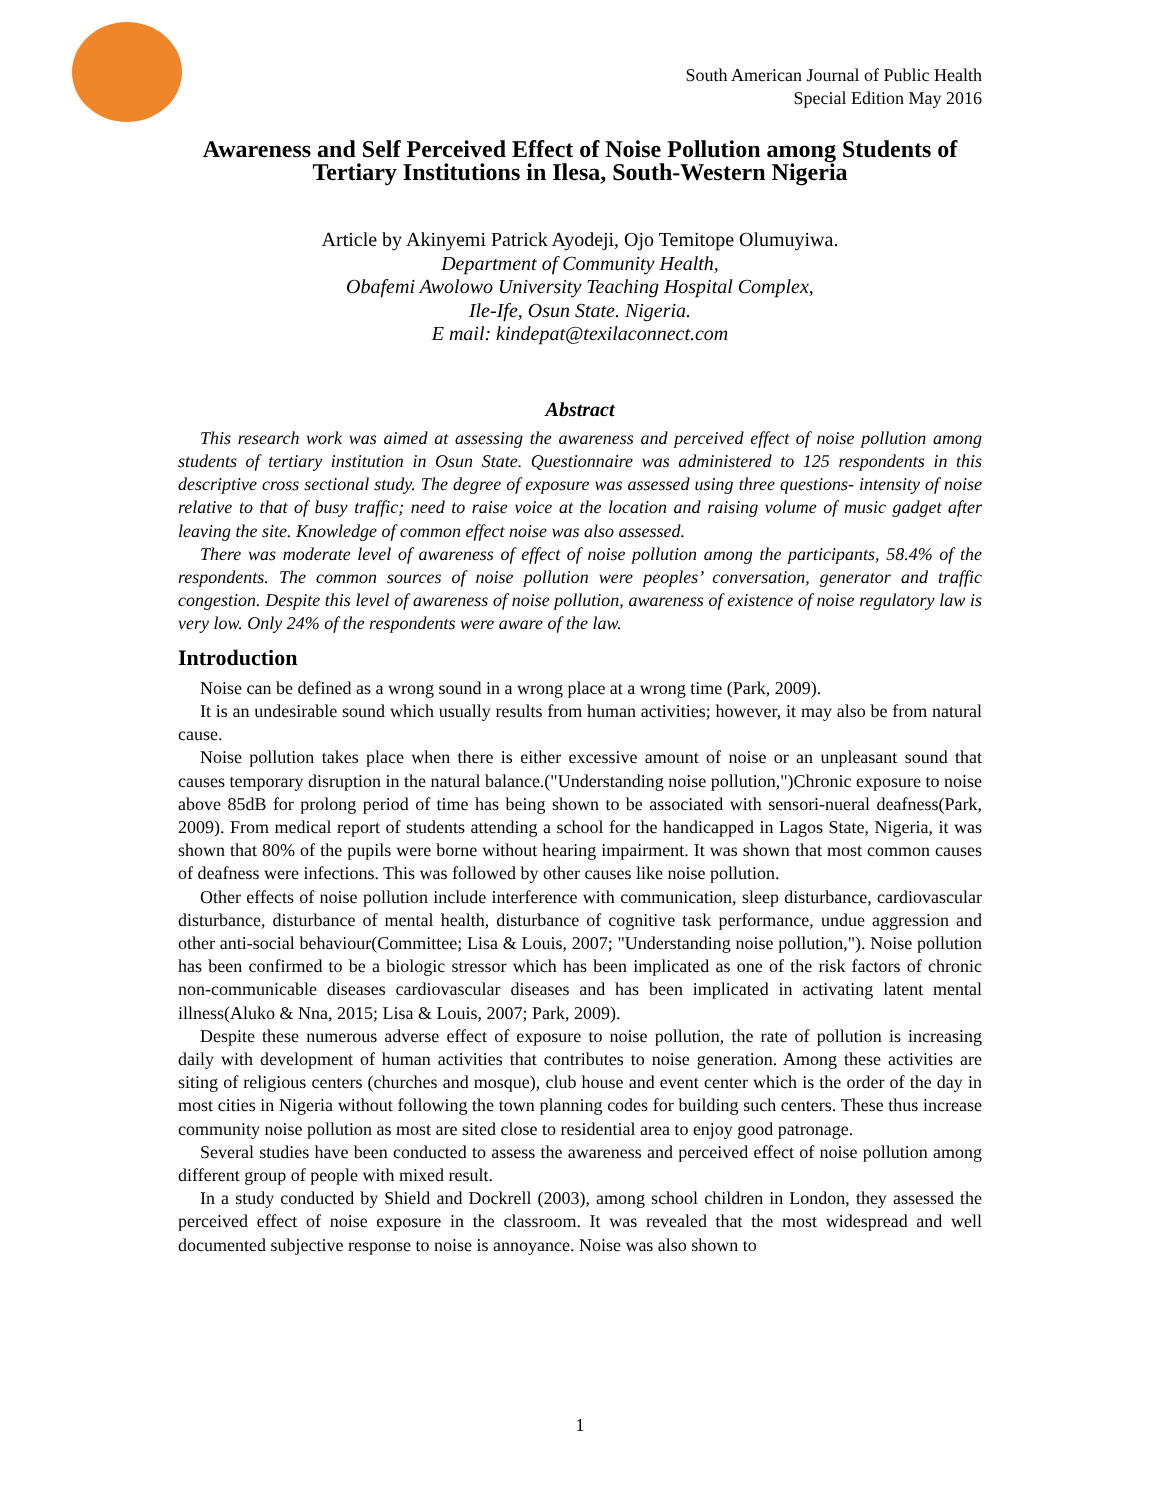South American Journal of Public Health
Special Edition May 2016
Awareness and Self Perceived Effect of Noise Pollution among Students of Tertiary Institutions in Ilesa, South-Western Nigeria
Article by Akinyemi Patrick Ayodeji, Ojo Temitope Olumuyiwa.
Department of Community Health,
Obafemi Awolowo University Teaching Hospital Complex,
Ile-Ife, Osun State. Nigeria.
E mail: kindepat@texilaconnect.com
Abstract
This research work was aimed at assessing the awareness and perceived effect of noise pollution among students of tertiary institution in Osun State. Questionnaire was administered to 125 respondents in this descriptive cross sectional study. The degree of exposure was assessed using three questions- intensity of noise relative to that of busy traffic; need to raise voice at the location and raising volume of music gadget after leaving the site. Knowledge of common effect noise was also assessed.
There was moderate level of awareness of effect of noise pollution among the participants, 58.4% of the respondents. The common sources of noise pollution were peoples’ conversation, generator and traffic congestion. Despite this level of awareness of noise pollution, awareness of existence of noise regulatory law is very low. Only 24% of the respondents were aware of the law.
Introduction
Noise can be defined as a wrong sound in a wrong place at a wrong time (Park, 2009).
It is an undesirable sound which usually results from human activities; however, it may also be from natural cause.
Noise pollution takes place when there is either excessive amount of noise or an unpleasant sound that causes temporary disruption in the natural balance.("Understanding noise pollution,")Chronic exposure to noise above 85dB for prolong period of time has being shown to be associated with sensori-nueral deafness(Park, 2009). From medical report of students attending a school for the handicapped in Lagos State, Nigeria, it was shown that 80% of the pupils were borne without hearing impairment. It was shown that most common causes of deafness were infections. This was followed by other causes like noise pollution.
Other effects of noise pollution include interference with communication, sleep disturbance, cardiovascular disturbance, disturbance of mental health, disturbance of cognitive task performance, undue aggression and other anti-social behaviour(Committee; Lisa & Louis, 2007; "Understanding noise pollution,"). Noise pollution has been confirmed to be a biologic stressor which has been implicated as one of the risk factors of chronic non-communicable diseases cardiovascular diseases and has been implicated in activating latent mental illness(Aluko & Nna, 2015; Lisa & Louis, 2007; Park, 2009).
Despite these numerous adverse effect of exposure to noise pollution, the rate of pollution is increasing daily with development of human activities that contributes to noise generation. Among these activities are siting of religious centers (churches and mosque), club house and event center which is the order of the day in most cities in Nigeria without following the town planning codes for building such centers. These thus increase community noise pollution as most are sited close to residential area to enjoy good patronage.
Several studies have been conducted to assess the awareness and perceived effect of noise pollution among different group of people with mixed result.
In a study conducted by Shield and Dockrell (2003), among school children in London, they assessed the perceived effect of noise exposure in the classroom. It was revealed that the most widespread and well documented subjective response to noise is annoyance. Noise was also shown to
1